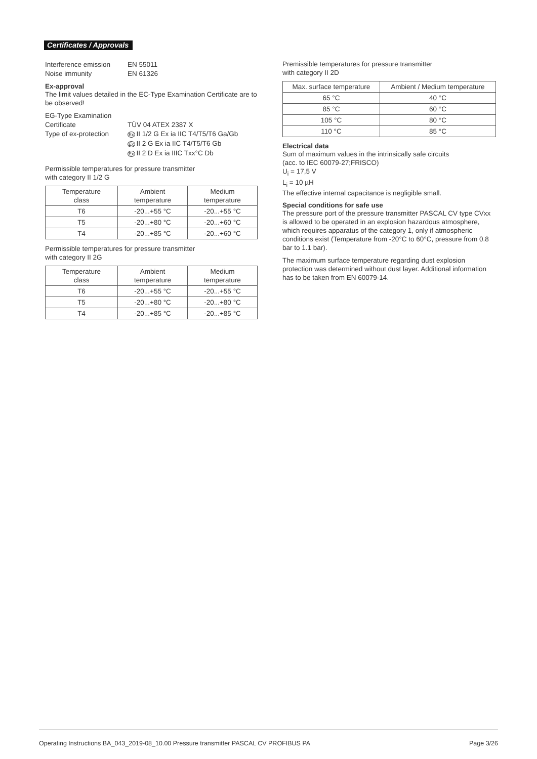Certificates / Approvals
Interference emission EN 55011
Noise immunity EN 61326
Ex-approval
The limit values detailed in the EC-Type Examination Certificate are to be observed!
EG-Type Examination
Certificate
TÜV 04 ATEX 2387 X
Type of ex-protection Ex II 1/2 G Ex ia IIC T4/T5/T6 Ga/Gb
Ex II 2 G Ex ia IIC T4/T5/T6 Gb
Ex II 2 D Ex ia IIIC Txx°C Db
Permissible temperatures for pressure transmitter
with category II 1/2 G
| Temperature class | Ambient temperature | Medium temperature |
| --- | --- | --- |
| T6 | -20...+55 °C | -20...+55 °C |
| T5 | -20...+80 °C | -20...+60 °C |
| T4 | -20...+85 °C | -20...+60 °C |
Permissible temperatures for pressure transmitter
with category II 2G
| Temperature class | Ambient temperature | Medium temperature |
| --- | --- | --- |
| T6 | -20...+55 °C | -20...+55 °C |
| T5 | -20...+80 °C | -20...+80 °C |
| T4 | -20...+85 °C | -20...+85 °C |
Premissible temperatures for pressure transmitter
with category II 2D
| Max. surface temperature | Ambient / Medium temperature |
| --- | --- |
| 65 °C | 40 °C |
| 85 °C | 60 °C |
| 105 °C | 80 °C |
| 110 °C | 85 °C |
Electrical data
Sum of maximum values in the intrinsically safe circuits
(acc. to IEC 60079-27;FRISCO)
U<sub>i</sub> = 17,5 V
L<sub>i</sub> = 10 µH
The effective internal capacitance is negligible small.
Special conditions for safe use
The pressure port of the pressure transmitter PASCAL CV type CVxx is allowed to be operated in an explosion hazardous atmosphere, which requires apparatus of the category 1, only if atmospheric conditions exist (Temperature from -20°C to 60°C, pressure from 0.8 bar to 1.1 bar).
The maximum surface temperature regarding dust explosion protection was determined without dust layer. Additional information has to be taken from EN 60079-14.
Operating Instructions BA_043_2019-08_10.00 Pressure transmitter PASCAL CV PROFIBUS PA Page 3/26